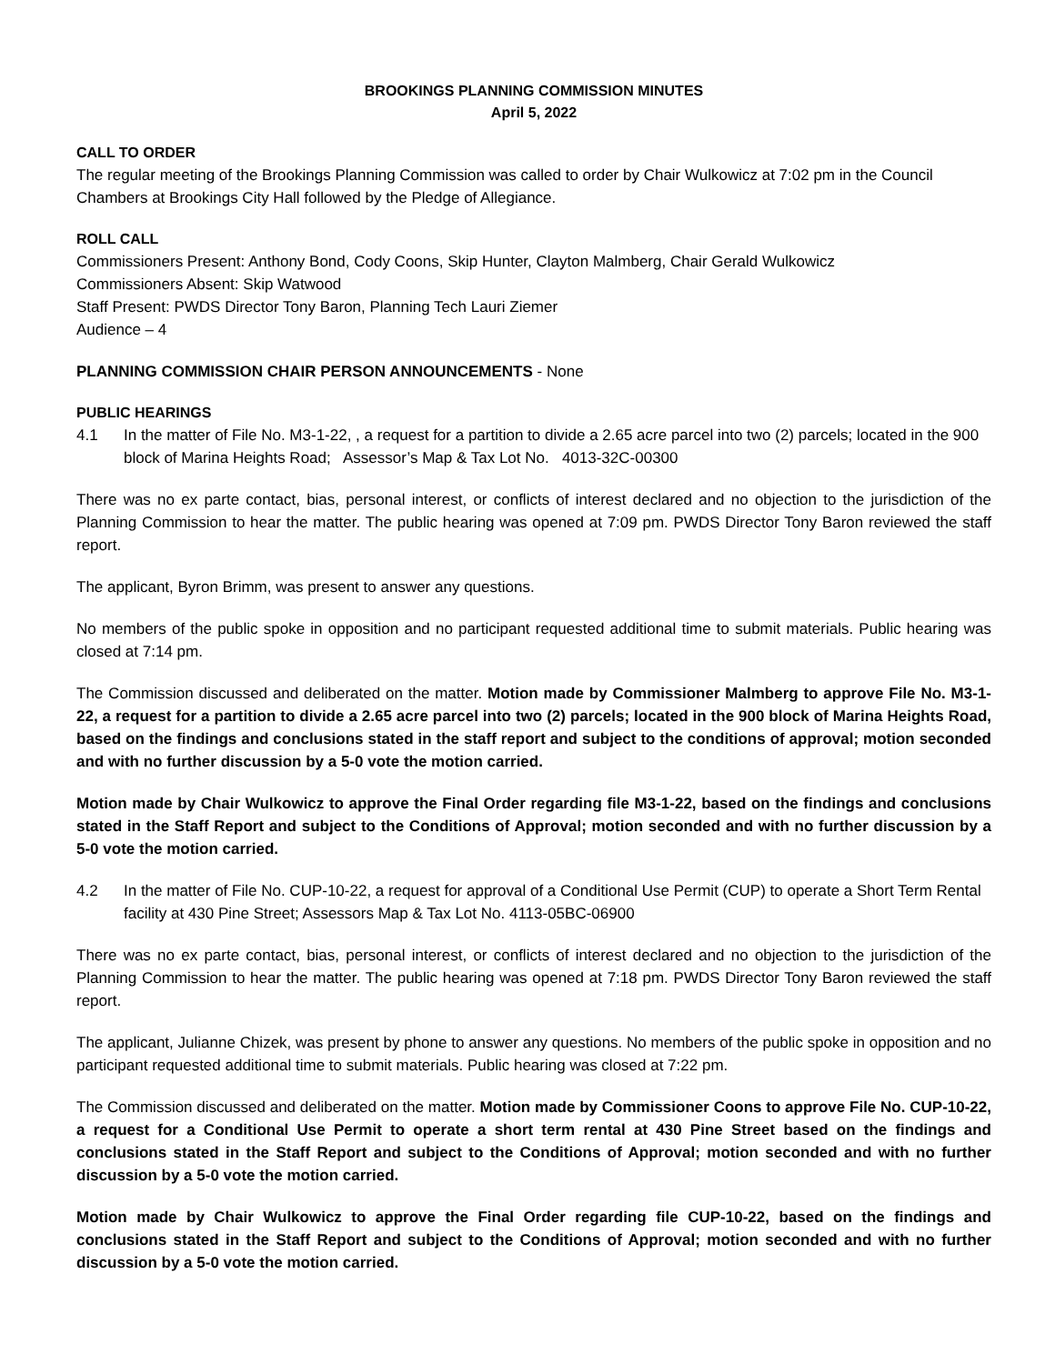BROOKINGS PLANNING COMMISSION MINUTES
April 5, 2022
CALL TO ORDER
The regular meeting of the Brookings Planning Commission was called to order by Chair Wulkowicz at 7:02 pm in the Council Chambers at Brookings City Hall followed by the Pledge of Allegiance.
ROLL CALL
Commissioners Present: Anthony Bond, Cody Coons, Skip Hunter, Clayton Malmberg, Chair Gerald Wulkowicz
Commissioners Absent: Skip Watwood
Staff Present: PWDS Director Tony Baron, Planning Tech Lauri Ziemer
Audience – 4
PLANNING COMMISSION CHAIR PERSON ANNOUNCEMENTS - None
PUBLIC HEARINGS
4.1 In the matter of File No. M3-1-22, , a request for a partition to divide a 2.65 acre parcel into two (2) parcels; located in the 900 block of Marina Heights Road; Assessor’s Map & Tax Lot No. 4013-32C-00300
There was no ex parte contact, bias, personal interest, or conflicts of interest declared and no objection to the jurisdiction of the Planning Commission to hear the matter. The public hearing was opened at 7:09 pm. PWDS Director Tony Baron reviewed the staff report.
The applicant, Byron Brimm, was present to answer any questions.
No members of the public spoke in opposition and no participant requested additional time to submit materials. Public hearing was closed at 7:14 pm.
The Commission discussed and deliberated on the matter. Motion made by Commissioner Malmberg to approve File No. M3-1-22, a request for a partition to divide a 2.65 acre parcel into two (2) parcels; located in the 900 block of Marina Heights Road, based on the findings and conclusions stated in the staff report and subject to the conditions of approval; motion seconded and with no further discussion by a 5-0 vote the motion carried.
Motion made by Chair Wulkowicz to approve the Final Order regarding file M3-1-22, based on the findings and conclusions stated in the Staff Report and subject to the Conditions of Approval; motion seconded and with no further discussion by a 5-0 vote the motion carried.
4.2 In the matter of File No. CUP-10-22, a request for approval of a Conditional Use Permit (CUP) to operate a Short Term Rental facility at 430 Pine Street; Assessors Map & Tax Lot No. 4113-05BC-06900
There was no ex parte contact, bias, personal interest, or conflicts of interest declared and no objection to the jurisdiction of the Planning Commission to hear the matter. The public hearing was opened at 7:18 pm. PWDS Director Tony Baron reviewed the staff report.
The applicant, Julianne Chizek, was present by phone to answer any questions. No members of the public spoke in opposition and no participant requested additional time to submit materials. Public hearing was closed at 7:22 pm.
The Commission discussed and deliberated on the matter. Motion made by Commissioner Coons to approve File No. CUP-10-22, a request for a Conditional Use Permit to operate a short term rental at 430 Pine Street based on the findings and conclusions stated in the Staff Report and subject to the Conditions of Approval; motion seconded and with no further discussion by a 5-0 vote the motion carried.
Motion made by Chair Wulkowicz to approve the Final Order regarding file CUP-10-22, based on the findings and conclusions stated in the Staff Report and subject to the Conditions of Approval; motion seconded and with no further discussion by a 5-0 vote the motion carried.